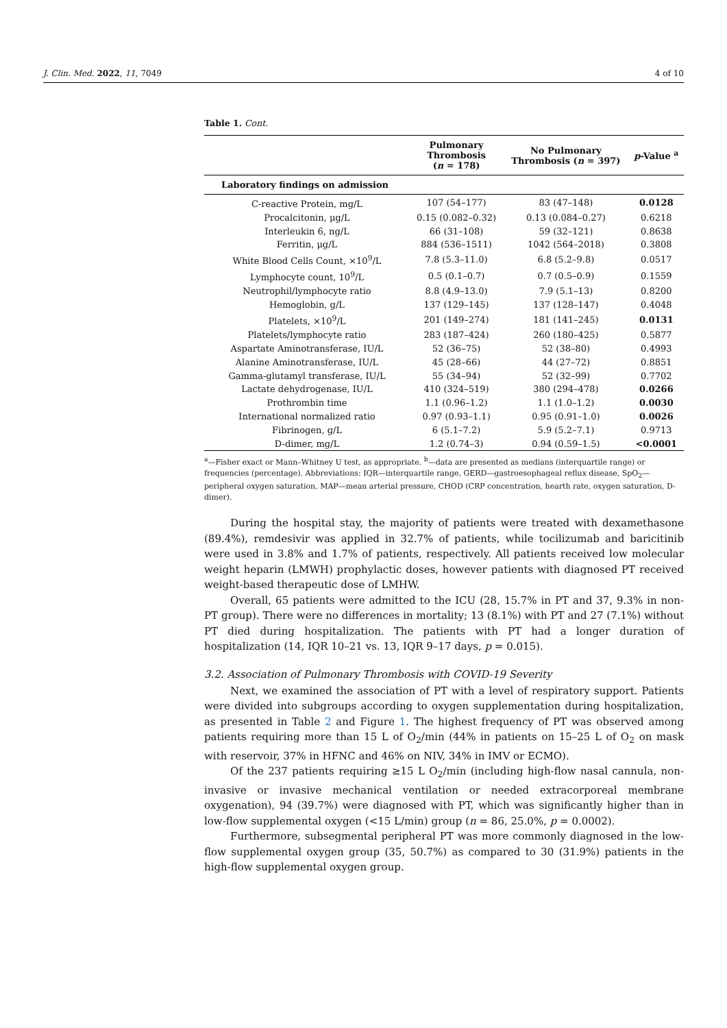J. Clin. Med. 2022, 11, 7049 4 of 10
Table 1. Cont.
| | Pulmonary Thrombosis ( n = 178) | No Pulmonary Thrombosis ( n = 397) | p -Value <sup>a</sup> |
| --- | --- | --- | --- |
| Laboratory findings on admission | | | |
| C-reactive Protein, mg/L | 107 (54–177) | 83 (47–148) | 0.0128 |
| Procalcitonin, μg/L | 0.15 (0.082–0.32) | 0.13 (0.084–0.27) | 0.6218 |
| Interleukin 6, ng/L | 66 (31–108) | 59 (32–121) | 0.8638 |
| Ferritin, μg/L | 884 (536–1511) | 1042 (564–2018) | 0.3808 |
| White Blood Cells Count, ×10<sup>9</sup>/L | 7.8 (5.3–11.0) | 6.8 (5.2–9.8) | 0.0517 |
| Lymphocyte count, 10<sup>9</sup>/L | 0.5 (0.1–0.7) | 0.7 (0.5–0.9) | 0.1559 |
| Neutrophil/lymphocyte ratio | 8.8 (4.9–13.0) | 7.9 (5.1–13) | 0.8200 |
| Hemoglobin, g/L | 137 (129–145) | 137 (128–147) | 0.4048 |
| Platelets, ×10<sup>9</sup>/L | 201 (149–274) | 181 (141–245) | 0.0131 |
| Platelets/lymphocyte ratio | 283 (187–424) | 260 (180–425) | 0.5877 |
| Aspartate Aminotransferase, IU/L | 52 (36–75) | 52 (38–80) | 0.4993 |
| Alanine Aminotransferase, IU/L | 45 (28–66) | 44 (27–72) | 0.8851 |
| Gamma-glutamyl transferase, IU/L | 55 (34–94) | 52 (32–99) | 0.7702 |
| Lactate dehydrogenase, IU/L | 410 (324–519) | 380 (294–478) | 0.0266 |
| Prothrombin time | 1.1 (0.96–1.2) | 1.1 (1.0–1.2) | 0.0030 |
| International normalized ratio | 0.97 (0.93–1.1) | 0.95 (0.91–1.0) | 0.0026 |
| Fibrinogen, g/L | 6 (5.1–7.2) | 5.9 (5.2–7.1) | 0.9713 |
| D-dimer, mg/L | 1.2 (0.74–3) | 0.94 (0.59–1.5) | <0.0001 |
<sup>a</sup>—Fisher exact or Mann–Whitney U test, as appropriate. <sup>b</sup>—data are presented as medians (interquartile range) or frequencies (percentage). Abbreviations: IQR—interquartile range, GERD—gastroesophageal reflux disease, SpO<sub>2</sub>—peripheral oxygen saturation, MAP—mean arterial pressure, CHOD (CRP concentration, hearth rate, oxygen saturation, D-dimer).
During the hospital stay, the majority of patients were treated with dexamethasone (89.4%), remdesivir was applied in 32.7% of patients, while tocilizumab and baricitinib were used in 3.8% and 1.7% of patients, respectively. All patients received low molecular weight heparin (LMWH) prophylactic doses, however patients with diagnosed PT received weight-based therapeutic dose of LMHW.
Overall, 65 patients were admitted to the ICU (28, 15.7% in PT and 37, 9.3% in non-PT group). There were no differences in mortality; 13 (8.1%) with PT and 27 (7.1%) without PT died during hospitalization. The patients with PT had a longer duration of hospitalization (14, IQR 10–21 vs. 13, IQR 9–17 days, p = 0.015).
3.2. Association of Pulmonary Thrombosis with COVID-19 Severity
Next, we examined the association of PT with a level of respiratory support. Patients were divided into subgroups according to oxygen supplementation during hospitalization, as presented in Table 2 and Figure 1. The highest frequency of PT was observed among patients requiring more than 15 L of O<sub>2</sub>/min (44% in patients on 15–25 L of O<sub>2</sub> on mask with reservoir, 37% in HFNC and 46% on NIV, 34% in IMV or ECMO).
Of the 237 patients requiring ≥15 L O<sub>2</sub>/min (including high-flow nasal cannula, non-invasive or invasive mechanical ventilation or needed extracorporeal membrane oxygenation), 94 (39.7%) were diagnosed with PT, which was significantly higher than in low-flow supplemental oxygen (<15 L/min) group (n = 86, 25.0%, p = 0.0002).
Furthermore, subsegmental peripheral PT was more commonly diagnosed in the low-flow supplemental oxygen group (35, 50.7%) as compared to 30 (31.9%) patients in the high-flow supplemental oxygen group.